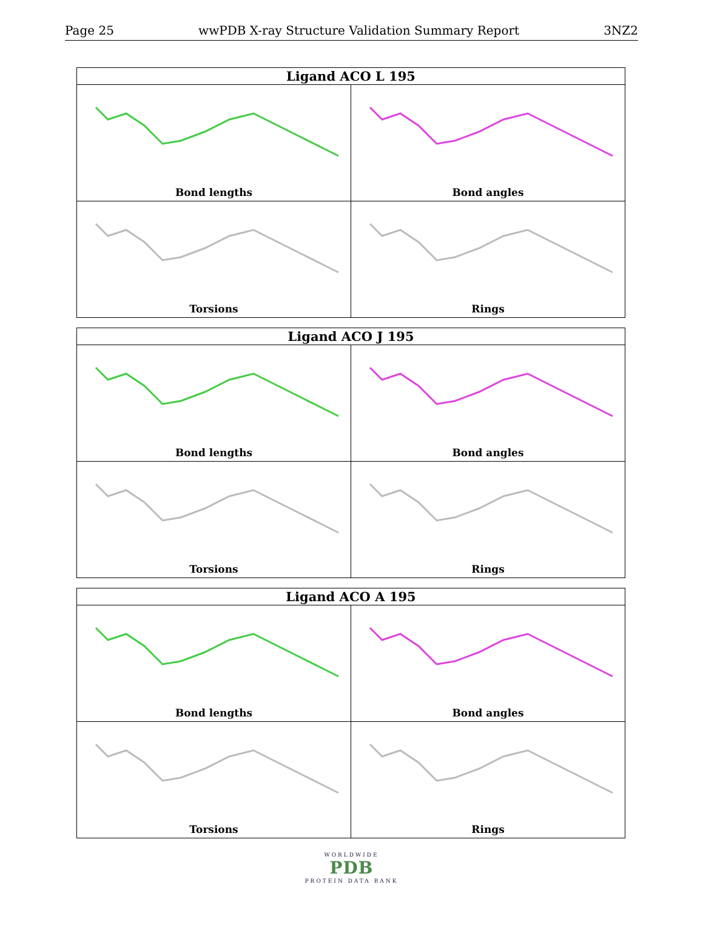Page 25 wwPDB X-ray Structure Validation Summary Report 3NZ2
| Ligand ACO L 195 | |
| --- | --- |
| Bond lengths | Bond angles |
| Torsions | Rings |
| Ligand ACO J 195 | |
| --- | --- |
| Bond lengths | Bond angles |
| Torsions | Rings |
| Ligand ACO A 195 | |
| --- | --- |
| Bond lengths | Bond angles |
| Torsions | Rings |
WORLDWIDE
PDB
PROTEIN DATA BANK